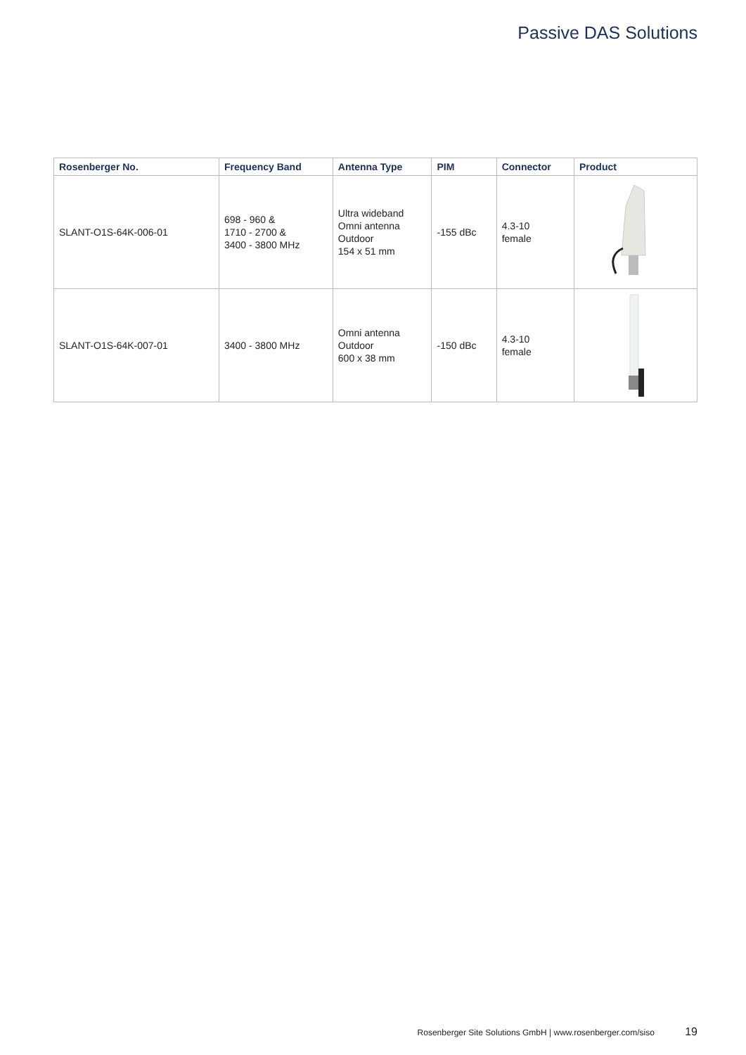Passive DAS Solutions
| Rosenberger No. | Frequency Band | Antenna Type | PIM | Connector | Product |
| --- | --- | --- | --- | --- | --- |
| SLANT-O1S-64K-006-01 | 698 - 960 & 1710 - 2700 & 3400 - 3800 MHz | Ultra wideband Omni antenna Outdoor 154 x 51 mm | -155 dBc | 4.3-10 female | |
| SLANT-O1S-64K-007-01 | 3400 - 3800 MHz | Omni antenna Outdoor 600 x 38 mm | -150 dBc | 4.3-10 female | |
Rosenberger Site Solutions GmbH | www.rosenberger.com/siso 19